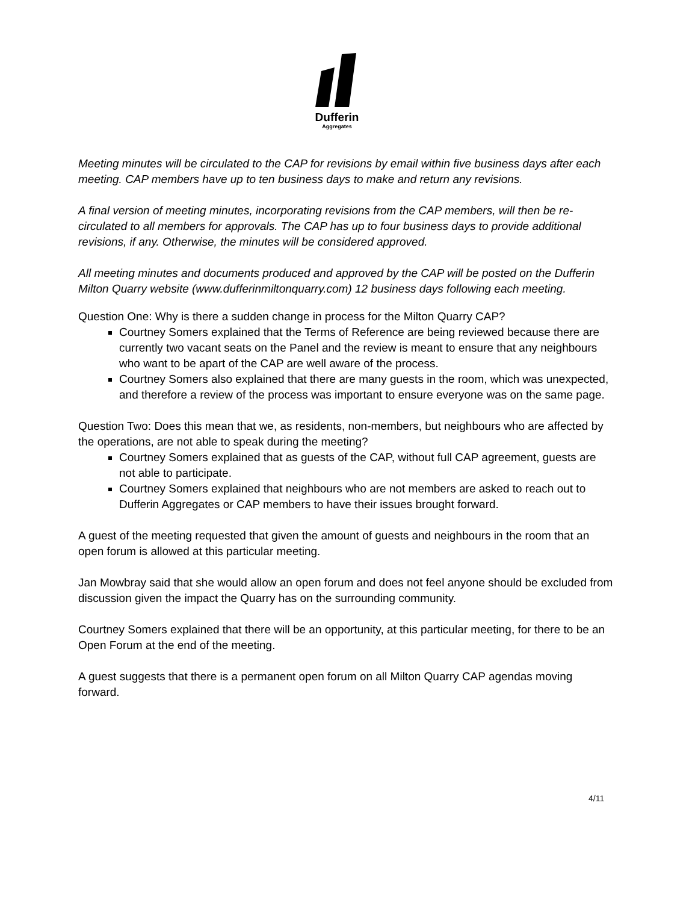Dufferin
Aggregates
Meeting minutes will be circulated to the CAP for revisions by email within five business days after each meeting. CAP members have up to ten business days to make and return any revisions.
A final version of meeting minutes, incorporating revisions from the CAP members, will then be re-circulated to all members for approvals. The CAP has up to four business days to provide additional revisions, if any. Otherwise, the minutes will be considered approved.
All meeting minutes and documents produced and approved by the CAP will be posted on the Dufferin Milton Quarry website (www.dufferinmiltonquarry.com) 12 business days following each meeting.
Question One: Why is there a sudden change in process for the Milton Quarry CAP?
Courtney Somers explained that the Terms of Reference are being reviewed because there are currently two vacant seats on the Panel and the review is meant to ensure that any neighbours who want to be apart of the CAP are well aware of the process.
Courtney Somers also explained that there are many guests in the room, which was unexpected, and therefore a review of the process was important to ensure everyone was on the same page.
Question Two: Does this mean that we, as residents, non-members, but neighbours who are affected by the operations, are not able to speak during the meeting?
Courtney Somers explained that as guests of the CAP, without full CAP agreement, guests are not able to participate.
Courtney Somers explained that neighbours who are not members are asked to reach out to Dufferin Aggregates or CAP members to have their issues brought forward.
A guest of the meeting requested that given the amount of guests and neighbours in the room that an open forum is allowed at this particular meeting.
Jan Mowbray said that she would allow an open forum and does not feel anyone should be excluded from discussion given the impact the Quarry has on the surrounding community.
Courtney Somers explained that there will be an opportunity, at this particular meeting, for there to be an Open Forum at the end of the meeting.
A guest suggests that there is a permanent open forum on all Milton Quarry CAP agendas moving forward.
4/11